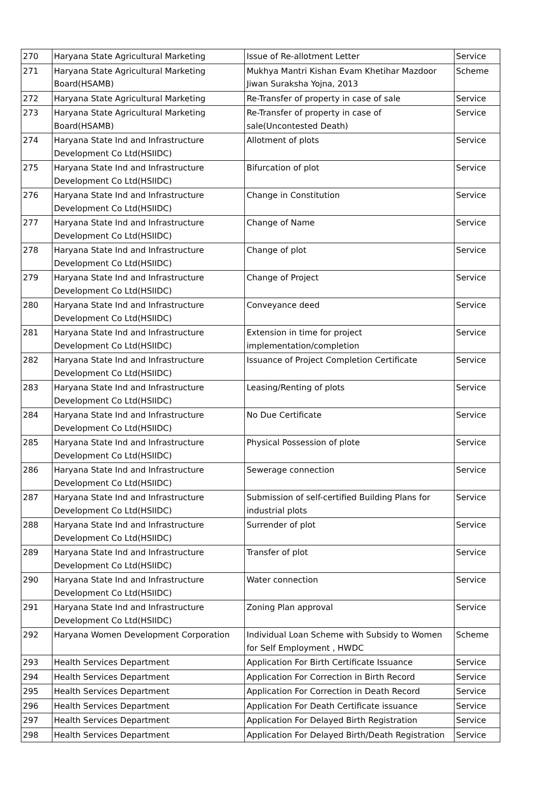| 270 | Haryana State Agricultural Marketing | Issue of Re-allotment Letter | Service |
| 271 | Haryana State Agricultural Marketing Board(HSAMB) | Mukhya Mantri Kishan Evam Khetihar Mazdoor Jiwan Suraksha Yojna, 2013 | Scheme |
| 272 | Haryana State Agricultural Marketing | Re-Transfer of property in case of sale | Service |
| 273 | Haryana State Agricultural Marketing Board(HSAMB) | Re-Transfer of property in case of sale(Uncontested Death) | Service |
| 274 | Haryana State Ind and Infrastructure Development Co Ltd(HSIIDC) | Allotment of plots | Service |
| 275 | Haryana State Ind and Infrastructure Development Co Ltd(HSIIDC) | Bifurcation of plot | Service |
| 276 | Haryana State Ind and Infrastructure Development Co Ltd(HSIIDC) | Change in Constitution | Service |
| 277 | Haryana State Ind and Infrastructure Development Co Ltd(HSIIDC) | Change of Name | Service |
| 278 | Haryana State Ind and Infrastructure Development Co Ltd(HSIIDC) | Change of plot | Service |
| 279 | Haryana State Ind and Infrastructure Development Co Ltd(HSIIDC) | Change of Project | Service |
| 280 | Haryana State Ind and Infrastructure Development Co Ltd(HSIIDC) | Conveyance deed | Service |
| 281 | Haryana State Ind and Infrastructure Development Co Ltd(HSIIDC) | Extension in time for project implementation/completion | Service |
| 282 | Haryana State Ind and Infrastructure Development Co Ltd(HSIIDC) | Issuance of Project Completion Certificate | Service |
| 283 | Haryana State Ind and Infrastructure Development Co Ltd(HSIIDC) | Leasing/Renting of plots | Service |
| 284 | Haryana State Ind and Infrastructure Development Co Ltd(HSIIDC) | No Due Certificate | Service |
| 285 | Haryana State Ind and Infrastructure Development Co Ltd(HSIIDC) | Physical Possession of plote | Service |
| 286 | Haryana State Ind and Infrastructure Development Co Ltd(HSIIDC) | Sewerage connection | Service |
| 287 | Haryana State Ind and Infrastructure Development Co Ltd(HSIIDC) | Submission of self-certified Building Plans for industrial plots | Service |
| 288 | Haryana State Ind and Infrastructure Development Co Ltd(HSIIDC) | Surrender of plot | Service |
| 289 | Haryana State Ind and Infrastructure Development Co Ltd(HSIIDC) | Transfer of plot | Service |
| 290 | Haryana State Ind and Infrastructure Development Co Ltd(HSIIDC) | Water connection | Service |
| 291 | Haryana State Ind and Infrastructure Development Co Ltd(HSIIDC) | Zoning Plan approval | Service |
| 292 | Haryana Women Development Corporation | Individual Loan Scheme with Subsidy to Women for Self Employment , HWDC | Scheme |
| 293 | Health Services Department | Application For Birth Certificate Issuance | Service |
| 294 | Health Services Department | Application For Correction in Birth Record | Service |
| 295 | Health Services Department | Application For Correction in Death Record | Service |
| 296 | Health Services Department | Application For Death Certificate issuance | Service |
| 297 | Health Services Department | Application For Delayed Birth Registration | Service |
| 298 | Health Services Department | Application For Delayed Birth/Death Registration | Service |